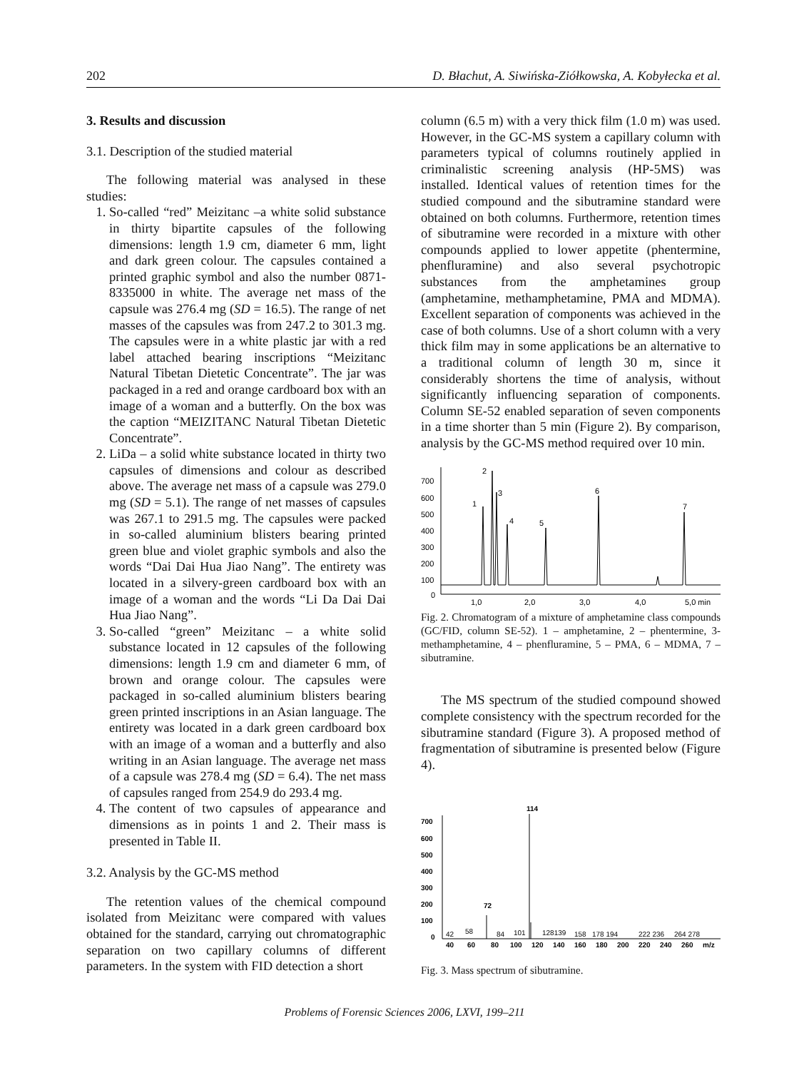202 D. Błachut, A. Siwińska-Ziółkowska, A. Kobyłecka et al.
3. Results and discussion
3.1. Description of the studied material
The following material was analysed in these studies:
1. So-called “red” Meizitanc –a white solid substance in thirty bipartite capsules of the following dimensions: length 1.9 cm, diameter 6 mm, light and dark green colour. The capsules contained a printed graphic symbol and also the number 0871-8335000 in white. The average net mass of the capsule was 276.4 mg (SD = 16.5). The range of net masses of the capsules was from 247.2 to 301.3 mg. The capsules were in a white plastic jar with a red label attached bearing inscriptions “Meizitanc Natural Tibetan Dietetic Concentrate”. The jar was packaged in a red and orange cardboard box with an image of a woman and a butterfly. On the box was the caption “MEIZITANC Natural Tibetan Dietetic Concentrate”.
2. LiDa – a solid white substance located in thirty two capsules of dimensions and colour as described above. The average net mass of a capsule was 279.0 mg (SD = 5.1). The range of net masses of capsules was 267.1 to 291.5 mg. The capsules were packed in so-called aluminium blisters bearing printed green blue and violet graphic symbols and also the words “Dai Dai Hua Jiao Nang”. The entirety was located in a silvery-green cardboard box with an image of a woman and the words “Li Da Dai Dai Hua Jiao Nang”.
3. So-called “green” Meizitanc – a white solid substance located in 12 capsules of the following dimensions: length 1.9 cm and diameter 6 mm, of brown and orange colour. The capsules were packaged in so-called aluminium blisters bearing green printed inscriptions in an Asian language. The entirety was located in a dark green cardboard box with an image of a woman and a butterfly and also writing in an Asian language. The average net mass of a capsule was 278.4 mg (SD = 6.4). The net mass of capsules ranged from 254.9 do 293.4 mg.
4. The content of two capsules of appearance and dimensions as in points 1 and 2. Their mass is presented in Table II.
3.2. Analysis by the GC-MS method
The retention values of the chemical compound isolated from Meizitanc were compared with values obtained for the standard, carrying out chromatographic separation on two capillary columns of different parameters. In the system with FID detection a short
column (6.5 m) with a very thick film (1.0 m) was used. However, in the GC-MS system a capillary column with parameters typical of columns routinely applied in criminalistic screening analysis (HP-5MS) was installed. Identical values of retention times for the studied compound and the sibutramine standard were obtained on both columns. Furthermore, retention times of sibutramine were recorded in a mixture with other compounds applied to lower appetite (phentermine, phenfluramine) and also several psychotropic substances from the amphetamines group (amphetamine, methamphetamine, PMA and MDMA). Excellent separation of components was achieved in the case of both columns. Use of a short column with a very thick film may in some applications be an alternative to a traditional column of length 30 m, since it considerably shortens the time of analysis, without significantly influencing separation of components. Column SE-52 enabled separation of seven components in a time shorter than 5 min (Figure 2). By comparison, analysis by the GC-MS method required over 10 min.
700
600
500
400
300
200
100
0
1,0
2,0
3,0
4,0
5,0 min
1
2
3
4
5
6
7
Fig. 2. Chromatogram of a mixture of amphetamine class compounds (GC/FID, column SE-52). 1 – amphetamine, 2 – phentermine, 3- methamphetamine, 4 – phenfluramine, 5 – PMA, 6 – MDMA, 7 – sibutramine.
The MS spectrum of the studied compound showed complete consistency with the spectrum recorded for the sibutramine standard (Figure 3). A proposed method of fragmentation of sibutramine is presented below (Figure 4).
700
600
500
400
300
200
100
0
114
72
40
60
80
100
120
140
160
180
200
220
240
260
m/z
42
58
84
101
128139
158
178 194
222 236
264 278
Fig. 3. Mass spectrum of sibutramine.
Problems of Forensic Sciences 2006, LXVI, 199–211